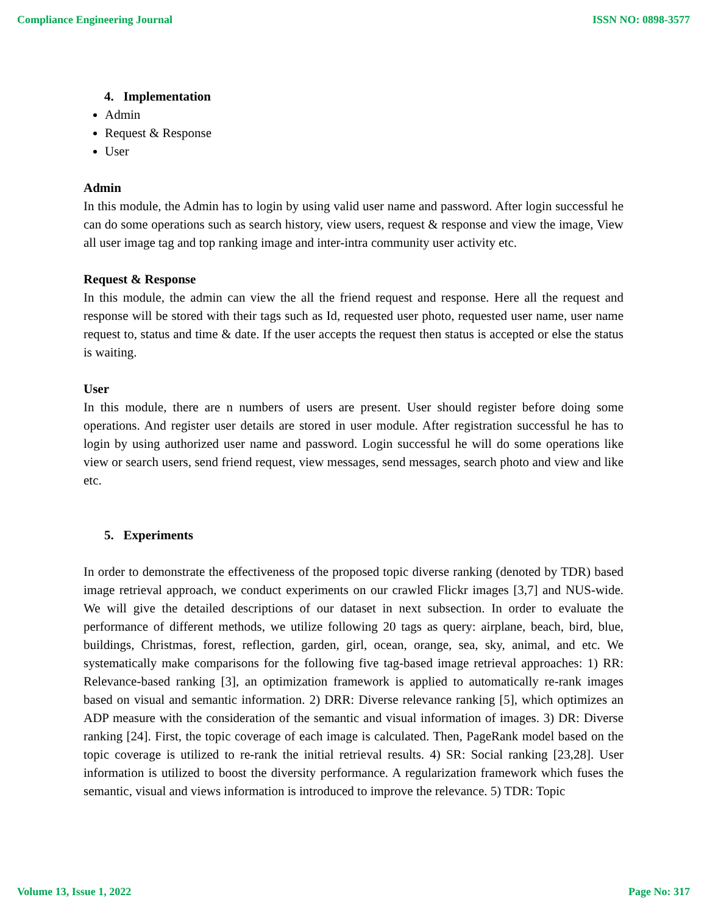Compliance Engineering Journal ISSN NO: 0898-3577
4. Implementation
Admin
Request & Response
User
Admin
In this module, the Admin has to login by using valid user name and password. After login successful he can do some operations such as search history, view users, request & response and view the image, View all user image tag and top ranking image and inter-intra community user activity etc.
Request & Response
In this module, the admin can view the all the friend request and response. Here all the request and response will be stored with their tags such as Id, requested user photo, requested user name, user name request to, status and time & date. If the user accepts the request then status is accepted or else the status is waiting.
User
In this module, there are n numbers of users are present. User should register before doing some operations. And register user details are stored in user module. After registration successful he has to login by using authorized user name and password. Login successful he will do some operations like view or search users, send friend request, view messages, send messages, search photo and view and like etc.
5. Experiments
In order to demonstrate the effectiveness of the proposed topic diverse ranking (denoted by TDR) based image retrieval approach, we conduct experiments on our crawled Flickr images [3,7] and NUS-wide. We will give the detailed descriptions of our dataset in next subsection. In order to evaluate the performance of different methods, we utilize following 20 tags as query: airplane, beach, bird, blue, buildings, Christmas, forest, reflection, garden, girl, ocean, orange, sea, sky, animal, and etc. We systematically make comparisons for the following five tag-based image retrieval approaches: 1) RR: Relevance-based ranking [3], an optimization framework is applied to automatically re-rank images based on visual and semantic information. 2) DRR: Diverse relevance ranking [5], which optimizes an ADP measure with the consideration of the semantic and visual information of images. 3) DR: Diverse ranking [24]. First, the topic coverage of each image is calculated. Then, PageRank model based on the topic coverage is utilized to re-rank the initial retrieval results. 4) SR: Social ranking [23,28]. User information is utilized to boost the diversity performance. A regularization framework which fuses the semantic, visual and views information is introduced to improve the relevance. 5) TDR: Topic
Volume 13, Issue 1, 2022 Page No: 317